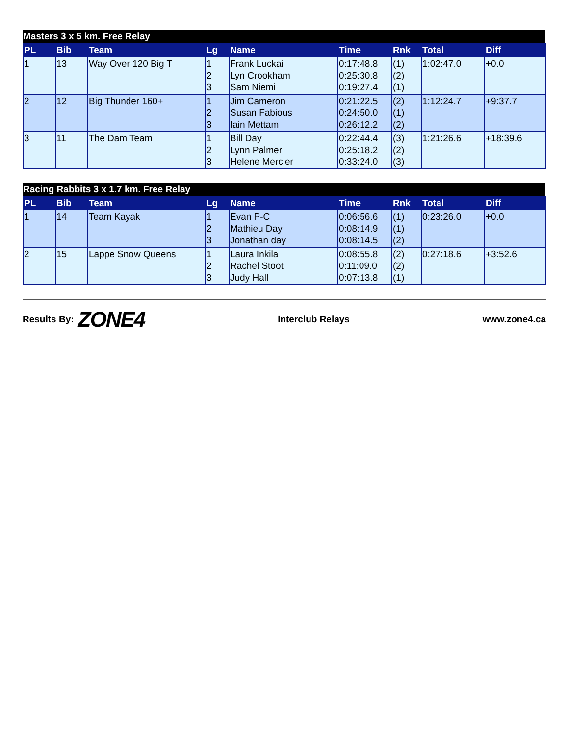| Masters 3 x 5 km. Free Relay | | | | | | | | |
| PL | Bib | Team | Lg | Name | Time | Rnk | Total | Diff |
| 1 | 13 | Way Over 120 Big T | 1 2 3 | Frank Luckai Lyn Crookham Sam Niemi | 0:17:48.8 0:25:30.8 0:19:27.4 | (1) (2) (1) | 1:02:47.0 | +0.0 |
| 2 | 12 | Big Thunder 160+ | 1 2 3 | Jim Cameron Susan Fabious Iain Mettam | 0:21:22.5 0:24:50.0 0:26:12.2 | (2) (1) (2) | 1:12:24.7 | +9:37.7 |
| 3 | 11 | The Dam Team | 1 2 3 | Bill Day Lynn Palmer Helene Mercier | 0:22:44.4 0:25:18.2 0:33:24.0 | (3) (2) (3) | 1:21:26.6 | +18:39.6 |
| Racing Rabbits 3 x 1.7 km. Free Relay | | | | | | | | |
| PL | Bib | Team | Lg | Name | Time | Rnk | Total | Diff |
| 1 | 14 | Team Kayak | 1 2 3 | Evan P-C Mathieu Day Jonathan day | 0:06:56.6 0:08:14.9 0:08:14.5 | (1) (1) (2) | 0:23:26.0 | +0.0 |
| 2 | 15 | Lappe Snow Queens | 1 2 3 | Laura Inkila Rachel Stoot Judy Hall | 0:08:55.8 0:11:09.0 0:07:13.8 | (2) (2) (1) | 0:27:18.6 | +3:52.6 |
Results By: ZONE4
Interclub Relays www.zone4.ca